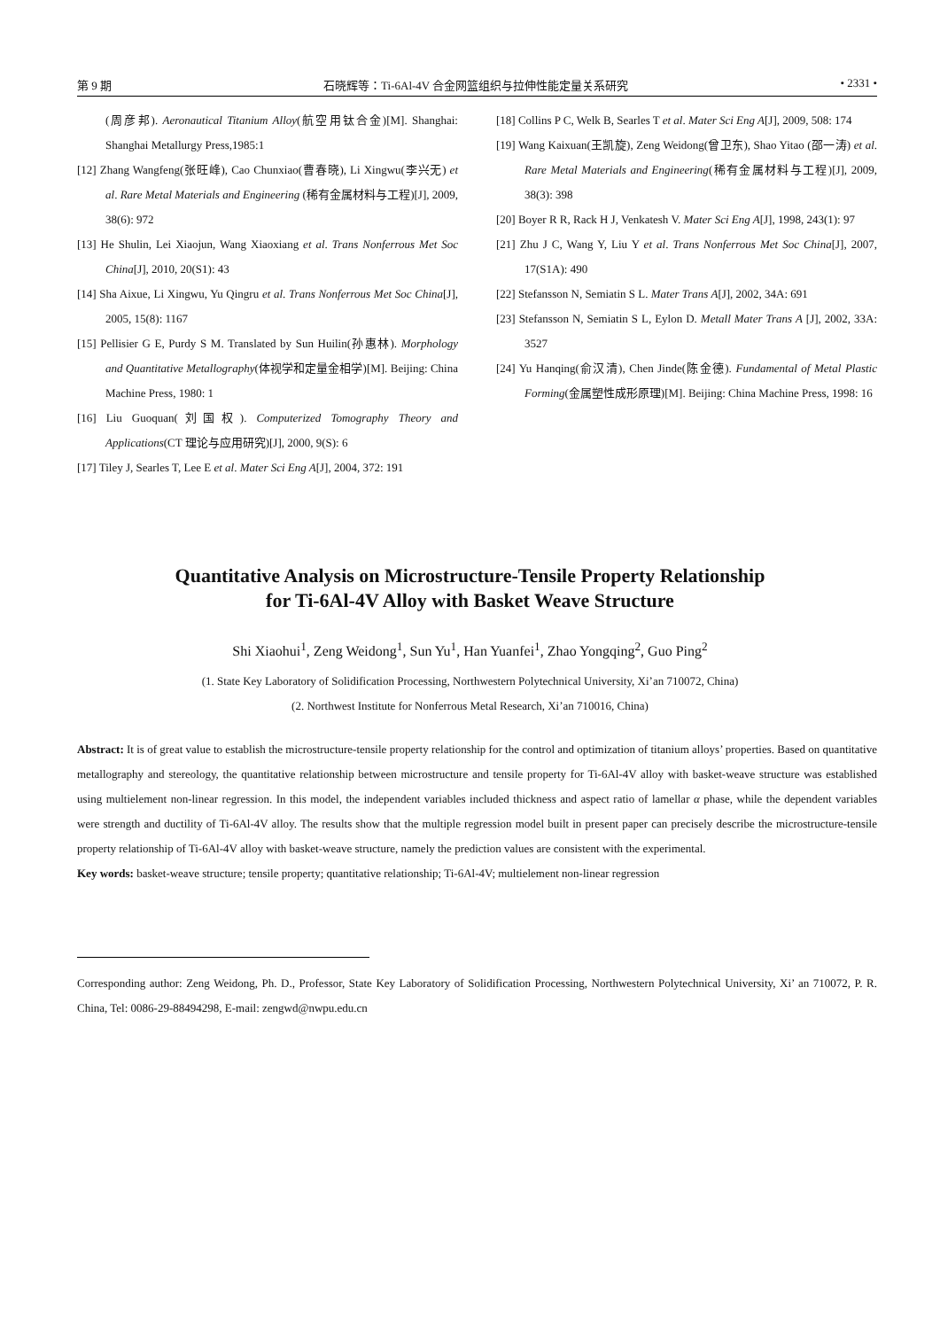第 9 期 石晓辉等：Ti-6Al-4V 合金网篮组织与拉伸性能定量关系研究 • 2331 •
(周彦邦). Aeronautical Titanium Alloy(航空用钛合金)[M]. Shanghai: Shanghai Metallurgy Press,1985:1
[12] Zhang Wangfeng(张旺峰), Cao Chunxiao(曹春晓), Li Xingwu(李兴无) et al. Rare Metal Materials and Engineering (稀有金属材料与工程)[J], 2009, 38(6): 972
[13] He Shulin, Lei Xiaojun, Wang Xiaoxiang et al. Trans Nonferrous Met Soc China[J], 2010, 20(S1): 43
[14] Sha Aixue, Li Xingwu, Yu Qingru et al. Trans Nonferrous Met Soc China[J], 2005, 15(8): 1167
[15] Pellisier G E, Purdy S M. Translated by Sun Huilin(孙惠林). Morphology and Quantitative Metallography(体视学和定量金相学)[M]. Beijing: China Machine Press, 1980: 1
[16] Liu Guoquan(刘国权). Computerized Tomography Theory and Applications(CT 理论与应用研究)[J], 2000, 9(S): 6
[17] Tiley J, Searles T, Lee E et al. Mater Sci Eng A[J], 2004, 372: 191
[18] Collins P C, Welk B, Searles T et al. Mater Sci Eng A[J], 2009, 508: 174
[19] Wang Kaixuan(王凯旋), Zeng Weidong(曾卫东), Shao Yitao (邵一涛) et al. Rare Metal Materials and Engineering(稀有金属材料与工程)[J], 2009, 38(3): 398
[20] Boyer R R, Rack H J, Venkatesh V. Mater Sci Eng A[J], 1998, 243(1): 97
[21] Zhu J C, Wang Y, Liu Y et al. Trans Nonferrous Met Soc China[J], 2007, 17(S1A): 490
[22] Stefansson N, Semiatin S L. Mater Trans A[J], 2002, 34A: 691
[23] Stefansson N, Semiatin S L, Eylon D. Metall Mater Trans A [J], 2002, 33A: 3527
[24] Yu Hanqing(俞汉清), Chen Jinde(陈金德). Fundamental of Metal Plastic Forming(金属塑性成形原理)[M]. Beijing: China Machine Press, 1998: 16
Quantitative Analysis on Microstructure-Tensile Property Relationship
for Ti-6Al-4V Alloy with Basket Weave Structure
Shi Xiaohui<sup>1</sup>, Zeng Weidong<sup>1</sup>, Sun Yu<sup>1</sup>, Han Yuanfei<sup>1</sup>, Zhao Yongqing<sup>2</sup>, Guo Ping<sup>2</sup>
(1. State Key Laboratory of Solidification Processing, Northwestern Polytechnical University, Xi’an 710072, China)
(2. Northwest Institute for Nonferrous Metal Research, Xi’an 710016, China)
Abstract: It is of great value to establish the microstructure-tensile property relationship for the control and optimization of titanium alloys’ properties. Based on quantitative metallography and stereology, the quantitative relationship between microstructure and tensile property for Ti-6Al-4V alloy with basket-weave structure was established using multielement non-linear regression. In this model, the independent variables included thickness and aspect ratio of lamellar α phase, while the dependent variables were strength and ductility of Ti-6Al-4V alloy. The results show that the multiple regression model built in present paper can precisely describe the microstructure-tensile property relationship of Ti-6Al-4V alloy with basket-weave structure, namely the prediction values are consistent with the experimental.
Key words: basket-weave structure; tensile property; quantitative relationship; Ti-6Al-4V; multielement non-linear regression
Corresponding author: Zeng Weidong, Ph. D., Professor, State Key Laboratory of Solidification Processing, Northwestern Polytechnical University, Xi’ an 710072, P. R. China, Tel: 0086-29-88494298, E-mail: zengwd@nwpu.edu.cn